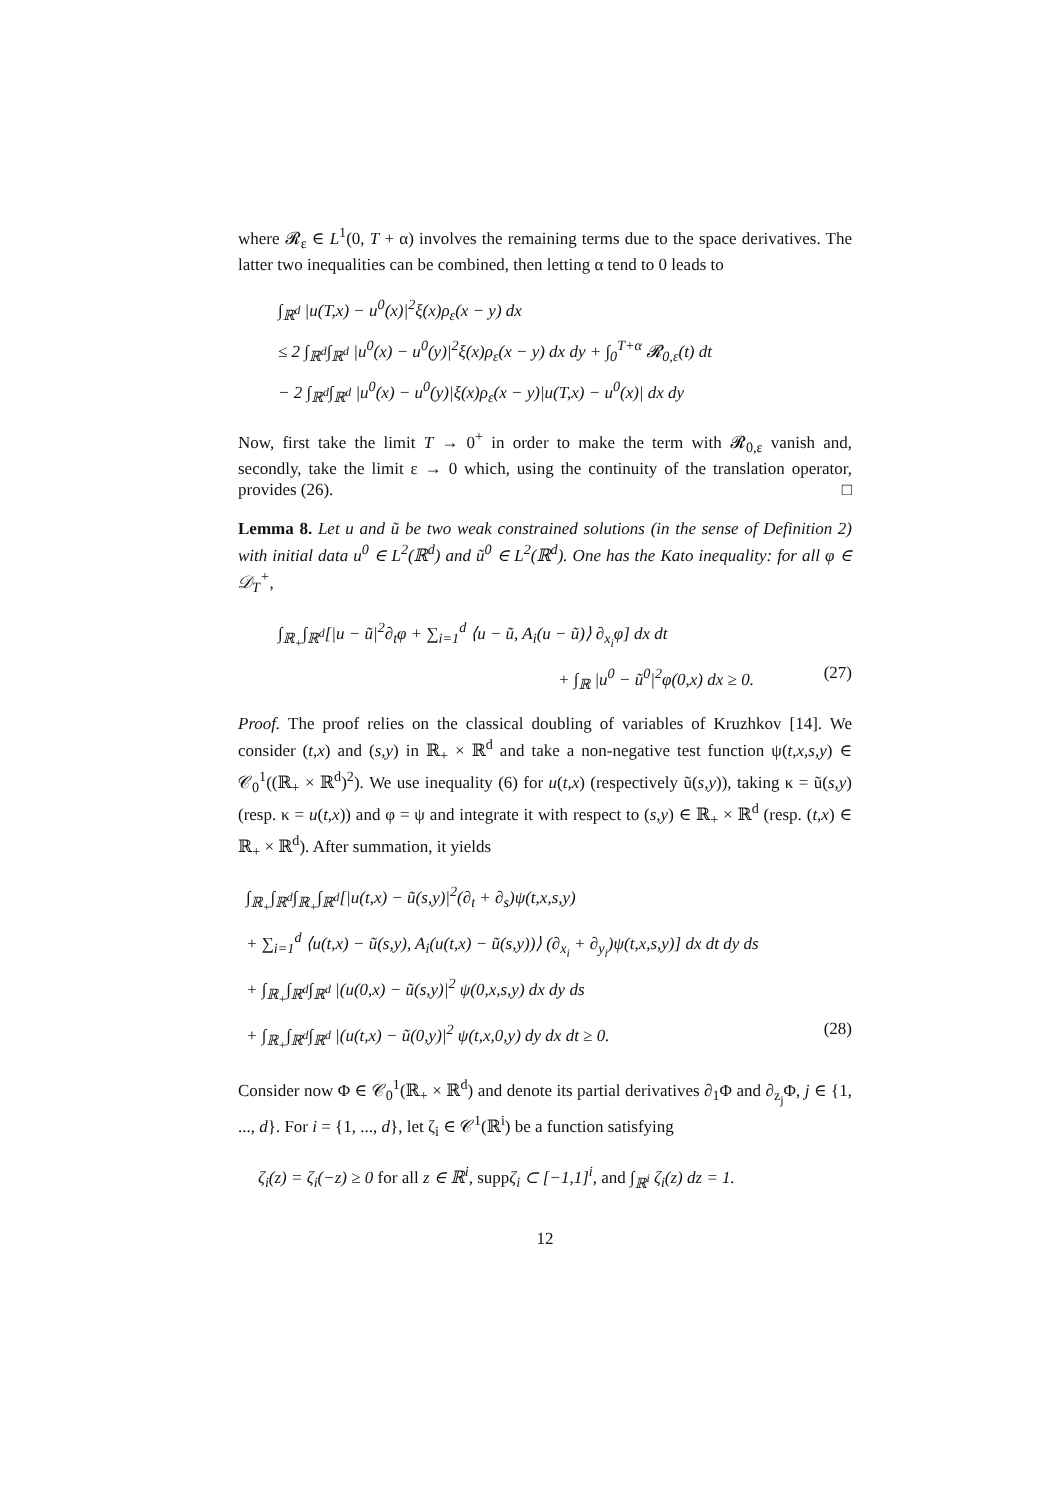where 𝓡<sub>ε</sub> ∈ L<sup>1</sup>(0, T + α) involves the remaining terms due to the space derivatives. The latter two inequalities can be combined, then letting α tend to 0 leads to
∫<sub>ℝ<sup>d</sup></sub> |u(T,x) − u<sup>0</sup>(x)|<sup>2</sup>ξ(x)ρ<sub>ε</sub>(x − y) dx
≤ 2 ∫<sub>ℝ<sup>d</sup></sub>∫<sub>ℝ<sup>d</sup></sub> |u<sup>0</sup>(x) − u<sup>0</sup>(y)|<sup>2</sup>ξ(x)ρ<sub>ε</sub>(x − y) dx dy + ∫<sub>0</sub><sup>T+α</sup> 𝓡<sub>0,ε</sub>(t) dt
− 2 ∫<sub>ℝ<sup>d</sup></sub>∫<sub>ℝ<sup>d</sup></sub> |u<sup>0</sup>(x) − u<sup>0</sup>(y)|ξ(x)ρ<sub>ε</sub>(x − y)|u(T,x) − u<sup>0</sup>(x)| dx dy
Now, first take the limit T → 0<sup>+</sup> in order to make the term with 𝓡<sub>0,ε</sub> vanish and, secondly, take the limit ε → 0 which, using the continuity of the translation operator, provides (26). □
Lemma 8. Let u and ũ be two weak constrained solutions (in the sense of Definition 2) with initial data u<sup>0</sup> ∈ L<sup>2</sup>(ℝ<sup>d</sup>) and ũ<sup>0</sup> ∈ L<sup>2</sup>(ℝ<sup>d</sup>). One has the Kato inequality: for all φ ∈ 𝒟<sub>T</sub><sup>+</sup>,
∫<sub>ℝ<sub>+</sub></sub>∫<sub>ℝ<sup>d</sup></sub>[|u − ũ|<sup>2</sup>∂<sub>t</sub>φ + ∑<sub>i=1</sub><sup>d</sup> ⟨u − ũ, A<sub>i</sub>(u − ũ)⟩ ∂<sub>x<sub>i</sub></sub>φ] dx dt
+ ∫<sub>ℝ</sub> |u<sup>0</sup> − ũ<sup>0</sup>|<sup>2</sup>φ(0,x) dx ≥ 0. (27)
Proof. The proof relies on the classical doubling of variables of Kruzhkov [14]. We consider (t,x) and (s,y) in ℝ<sub>+</sub> × ℝ<sup>d</sup> and take a non-negative test function ψ(t,x,s,y) ∈ 𝒞<sub>0</sub><sup>1</sup>((ℝ<sub>+</sub> × ℝ<sup>d</sup>)<sup>2</sup>). We use inequality (6) for u(t,x) (respectively ũ(s,y)), taking κ = ũ(s,y) (resp. κ = u(t,x)) and φ = ψ and integrate it with respect to (s,y) ∈ ℝ<sub>+</sub> × ℝ<sup>d</sup> (resp. (t,x) ∈ ℝ<sub>+</sub> × ℝ<sup>d</sup>). After summation, it yields
∫<sub>ℝ<sub>+</sub></sub>∫<sub>ℝ<sup>d</sup></sub>∫<sub>ℝ<sub>+</sub></sub>∫<sub>ℝ<sup>d</sup></sub>[|u(t,x) − ũ(s,y)|<sup>2</sup>(∂<sub>t</sub> + ∂<sub>s</sub>)ψ(t,x,s,y)
+ ∑<sub>i=1</sub><sup>d</sup> ⟨u(t,x) − ũ(s,y), A<sub>i</sub>(u(t,x) − ũ(s,y))⟩ (∂<sub>x<sub>i</sub></sub> + ∂<sub>y<sub>i</sub></sub>)ψ(t,x,s,y)] dx dt dy ds
+ ∫<sub>ℝ<sub>+</sub></sub>∫<sub>ℝ<sup>d</sup></sub>∫<sub>ℝ<sup>d</sup></sub> |(u(0,x) − ũ(s,y)|<sup>2</sup> ψ(0,x,s,y) dx dy ds
+ ∫<sub>ℝ<sub>+</sub></sub>∫<sub>ℝ<sup>d</sup></sub>∫<sub>ℝ<sup>d</sup></sub> |(u(t,x) − ũ(0,y)|<sup>2</sup> ψ(t,x,0,y) dy dx dt ≥ 0. (28)
Consider now Φ ∈ 𝒞<sub>0</sub><sup>1</sup>(ℝ<sub>+</sub> × ℝ<sup>d</sup>) and denote its partial derivatives ∂<sub>1</sub>Φ and ∂<sub>z<sub>j</sub></sub>Φ, j ∈ {1, ..., d}. For i = {1, ..., d}, let ζ<sub>i</sub> ∈ 𝒞<sup>1</sup>(ℝ<sup>i</sup>) be a function satisfying
ζ<sub>i</sub>(z) = ζ<sub>i</sub>(−z) ≥ 0 for all z ∈ ℝ<sup>i</sup>, suppζ<sub>i</sub> ⊂ [−1,1]<sup>i</sup>, and ∫<sub>ℝ<sup>i</sup></sub> ζ<sub>i</sub>(z) dz = 1.
12